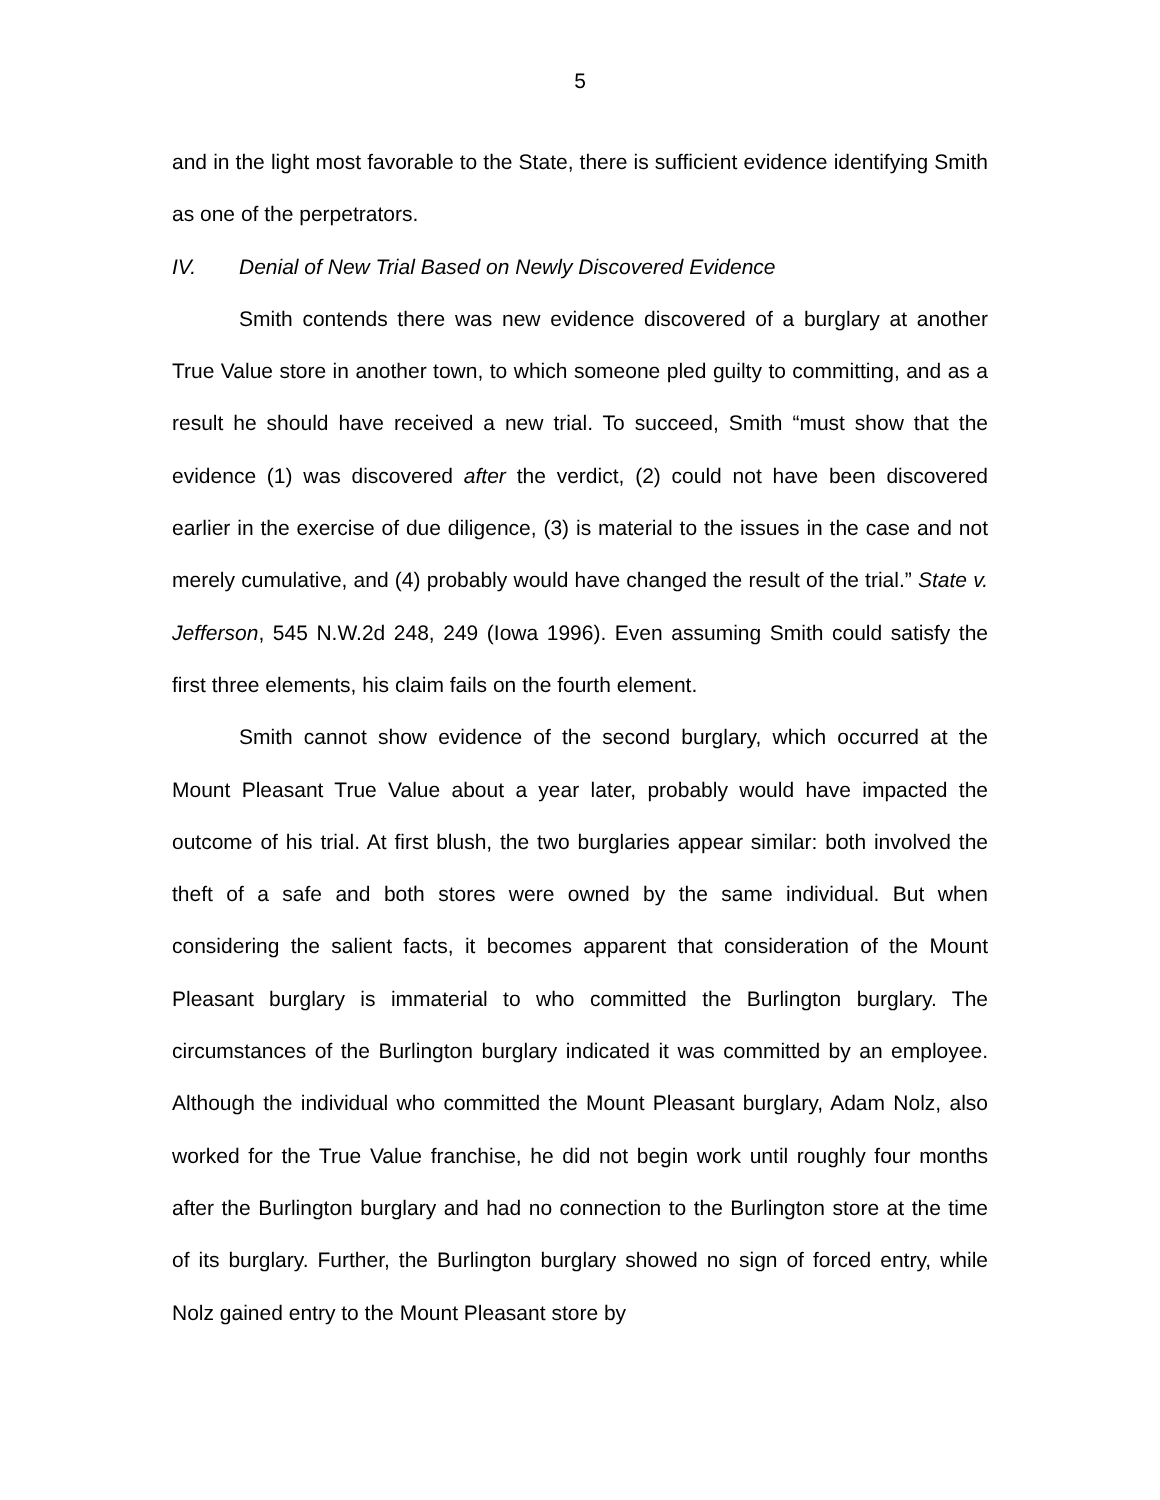5
and in the light most favorable to the State, there is sufficient evidence identifying Smith as one of the perpetrators.
IV. Denial of New Trial Based on Newly Discovered Evidence
Smith contends there was new evidence discovered of a burglary at another True Value store in another town, to which someone pled guilty to committing, and as a result he should have received a new trial. To succeed, Smith “must show that the evidence (1) was discovered after the verdict, (2) could not have been discovered earlier in the exercise of due diligence, (3) is material to the issues in the case and not merely cumulative, and (4) probably would have changed the result of the trial.” State v. Jefferson, 545 N.W.2d 248, 249 (Iowa 1996). Even assuming Smith could satisfy the first three elements, his claim fails on the fourth element.
Smith cannot show evidence of the second burglary, which occurred at the Mount Pleasant True Value about a year later, probably would have impacted the outcome of his trial. At first blush, the two burglaries appear similar: both involved the theft of a safe and both stores were owned by the same individual. But when considering the salient facts, it becomes apparent that consideration of the Mount Pleasant burglary is immaterial to who committed the Burlington burglary. The circumstances of the Burlington burglary indicated it was committed by an employee. Although the individual who committed the Mount Pleasant burglary, Adam Nolz, also worked for the True Value franchise, he did not begin work until roughly four months after the Burlington burglary and had no connection to the Burlington store at the time of its burglary. Further, the Burlington burglary showed no sign of forced entry, while Nolz gained entry to the Mount Pleasant store by